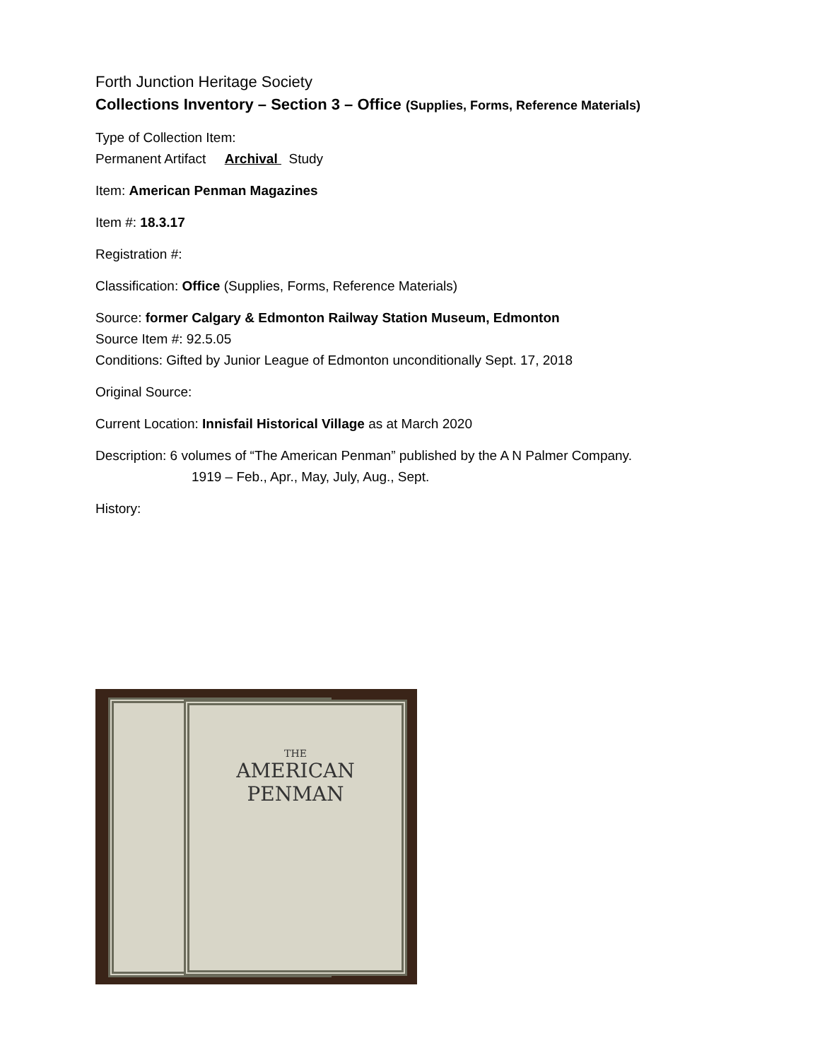Forth Junction Heritage Society
Collections Inventory – Section 3 – Office (Supplies, Forms, Reference Materials)
Type of Collection Item:
Permanent Artifact Archival Study
Item: American Penman Magazines
Item #: 18.3.17
Registration #:
Classification: Office (Supplies, Forms, Reference Materials)
Source: former Calgary & Edmonton Railway Station Museum, Edmonton
Source Item #: 92.5.05
Conditions: Gifted by Junior League of Edmonton unconditionally Sept. 17, 2018
Original Source:
Current Location: Innisfail Historical Village as at March 2020
Description: 6 volumes of “The American Penman” published by the A N Palmer Company.
1919 – Feb., Apr., May, July, Aug., Sept.
History:
THE
AMERICAN
PENMAN